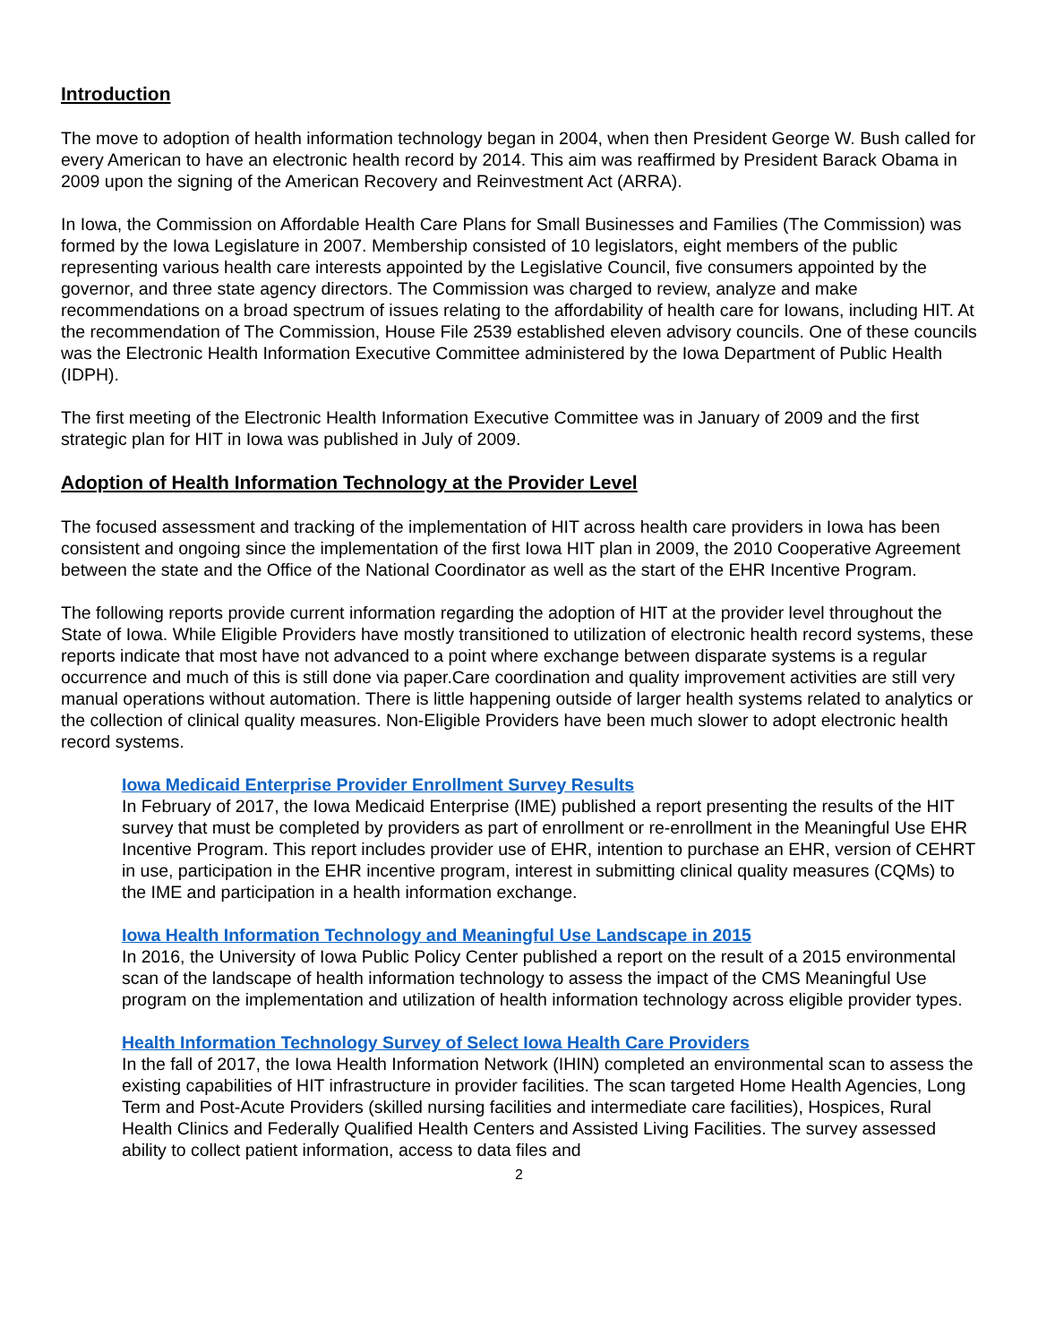Introduction
The move to adoption of health information technology began in 2004, when then President George W. Bush called for every American to have an electronic health record by 2014. This aim was reaffirmed by President Barack Obama in 2009 upon the signing of the American Recovery and Reinvestment Act (ARRA).
In Iowa, the Commission on Affordable Health Care Plans for Small Businesses and Families (The Commission) was formed by the Iowa Legislature in 2007. Membership consisted of 10 legislators, eight members of the public representing various health care interests appointed by the Legislative Council, five consumers appointed by the governor, and three state agency directors. The Commission was charged to review, analyze and make recommendations on a broad spectrum of issues relating to the affordability of health care for Iowans, including HIT. At the recommendation of The Commission, House File 2539 established eleven advisory councils. One of these councils was the Electronic Health Information Executive Committee administered by the Iowa Department of Public Health (IDPH).
The first meeting of the Electronic Health Information Executive Committee was in January of 2009 and the first strategic plan for HIT in Iowa was published in July of 2009.
Adoption of Health Information Technology at the Provider Level
The focused assessment and tracking of the implementation of HIT across health care providers in Iowa has been consistent and ongoing since the implementation of the first Iowa HIT plan in 2009, the 2010 Cooperative Agreement between the state and the Office of the National Coordinator as well as the start of the EHR Incentive Program.
The following reports provide current information regarding the adoption of HIT at the provider level throughout the State of Iowa. While Eligible Providers have mostly transitioned to utilization of electronic health record systems, these reports indicate that most have not advanced to a point where exchange between disparate systems is a regular occurrence and much of this is still done via paper.Care coordination and quality improvement activities are still very manual operations without automation. There is little happening outside of larger health systems related to analytics or the collection of clinical quality measures. Non-Eligible Providers have been much slower to adopt electronic health record systems.
Iowa Medicaid Enterprise Provider Enrollment Survey Results
In February of 2017, the Iowa Medicaid Enterprise (IME) published a report presenting the results of the HIT survey that must be completed by providers as part of enrollment or re-enrollment in the Meaningful Use EHR Incentive Program. This report includes provider use of EHR, intention to purchase an EHR, version of CEHRT in use, participation in the EHR incentive program, interest in submitting clinical quality measures (CQMs) to the IME and participation in a health information exchange.
Iowa Health Information Technology and Meaningful Use Landscape in 2015
In 2016, the University of Iowa Public Policy Center published a report on the result of a 2015 environmental scan of the landscape of health information technology to assess the impact of the CMS Meaningful Use program on the implementation and utilization of health information technology across eligible provider types.
Health Information Technology Survey of Select Iowa Health Care Providers
In the fall of 2017, the Iowa Health Information Network (IHIN) completed an environmental scan to assess the existing capabilities of HIT infrastructure in provider facilities. The scan targeted Home Health Agencies, Long Term and Post-Acute Providers (skilled nursing facilities and intermediate care facilities), Hospices, Rural Health Clinics and Federally Qualified Health Centers and Assisted Living Facilities. The survey assessed ability to collect patient information, access to data files and
2